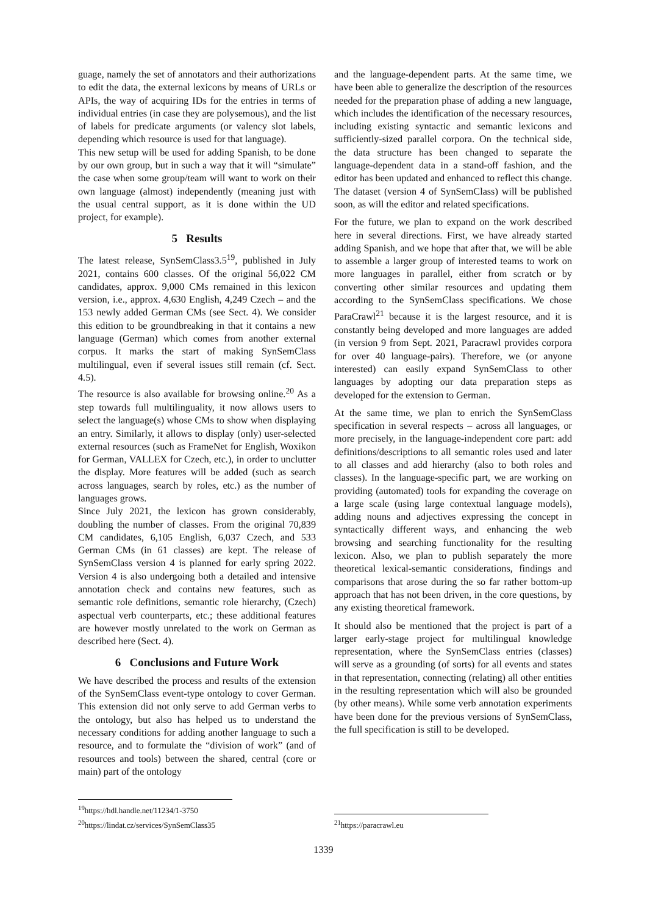guage, namely the set of annotators and their authorizations to edit the data, the external lexicons by means of URLs or APIs, the way of acquiring IDs for the entries in terms of individual entries (in case they are polysemous), and the list of labels for predicate arguments (or valency slot labels, depending which resource is used for that language).
This new setup will be used for adding Spanish, to be done by our own group, but in such a way that it will “simulate” the case when some group/team will want to work on their own language (almost) independently (meaning just with the usual central support, as it is done within the UD project, for example).
5 Results
The latest release, SynSemClass3.5<sup>19</sup>, published in July 2021, contains 600 classes. Of the original 56,022 CM candidates, approx. 9,000 CMs remained in this lexicon version, i.e., approx. 4,630 English, 4,249 Czech – and the 153 newly added German CMs (see Sect. 4). We consider this edition to be groundbreaking in that it contains a new language (German) which comes from another external corpus. It marks the start of making SynSemClass multilingual, even if several issues still remain (cf. Sect. 4.5).
The resource is also available for browsing online.<sup>20</sup> As a step towards full multilinguality, it now allows users to select the language(s) whose CMs to show when displaying an entry. Similarly, it allows to display (only) user-selected external resources (such as FrameNet for English, Woxikon for German, VALLEX for Czech, etc.), in order to unclutter the display. More features will be added (such as search across languages, search by roles, etc.) as the number of languages grows.
Since July 2021, the lexicon has grown considerably, doubling the number of classes. From the original 70,839 CM candidates, 6,105 English, 6,037 Czech, and 533 German CMs (in 61 classes) are kept. The release of SynSemClass version 4 is planned for early spring 2022. Version 4 is also undergoing both a detailed and intensive annotation check and contains new features, such as semantic role definitions, semantic role hierarchy, (Czech) aspectual verb counterparts, etc.; these additional features are however mostly unrelated to the work on German as described here (Sect. 4).
6 Conclusions and Future Work
We have described the process and results of the extension of the SynSemClass event-type ontology to cover German. This extension did not only serve to add German verbs to the ontology, but also has helped us to understand the necessary conditions for adding another language to such a resource, and to formulate the “division of work” (and of resources and tools) between the shared, central (core or main) part of the ontology
<sup>19</sup> https://hdl.handle.net/11234/1-3750
<sup>20</sup> https://lindat.cz/services/SynSemClass35
and the language-dependent parts. At the same time, we have been able to generalize the description of the resources needed for the preparation phase of adding a new language, which includes the identification of the necessary resources, including existing syntactic and semantic lexicons and sufficiently-sized parallel corpora. On the technical side, the data structure has been changed to separate the language-dependent data in a stand-off fashion, and the editor has been updated and enhanced to reflect this change. The dataset (version 4 of SynSemClass) will be published soon, as will the editor and related specifications.
For the future, we plan to expand on the work described here in several directions. First, we have already started adding Spanish, and we hope that after that, we will be able to assemble a larger group of interested teams to work on more languages in parallel, either from scratch or by converting other similar resources and updating them according to the SynSemClass specifications. We chose ParaCrawl<sup>21</sup> because it is the largest resource, and it is constantly being developed and more languages are added (in version 9 from Sept. 2021, Paracrawl provides corpora for over 40 language-pairs). Therefore, we (or anyone interested) can easily expand SynSemClass to other languages by adopting our data preparation steps as developed for the extension to German.
At the same time, we plan to enrich the SynSemClass specification in several respects – across all languages, or more precisely, in the language-independent core part: add definitions/descriptions to all semantic roles used and later to all classes and add hierarchy (also to both roles and classes). In the language-specific part, we are working on providing (automated) tools for expanding the coverage on a large scale (using large contextual language models), adding nouns and adjectives expressing the concept in syntactically different ways, and enhancing the web browsing and searching functionality for the resulting lexicon. Also, we plan to publish separately the more theoretical lexical-semantic considerations, findings and comparisons that arose during the so far rather bottom-up approach that has not been driven, in the core questions, by any existing theoretical framework.
It should also be mentioned that the project is part of a larger early-stage project for multilingual knowledge representation, where the SynSemClass entries (classes) will serve as a grounding (of sorts) for all events and states in that representation, connecting (relating) all other entities in the resulting representation which will also be grounded (by other means). While some verb annotation experiments have been done for the previous versions of SynSemClass, the full specification is still to be developed.
<sup>21</sup> https://paracrawl.eu
1339